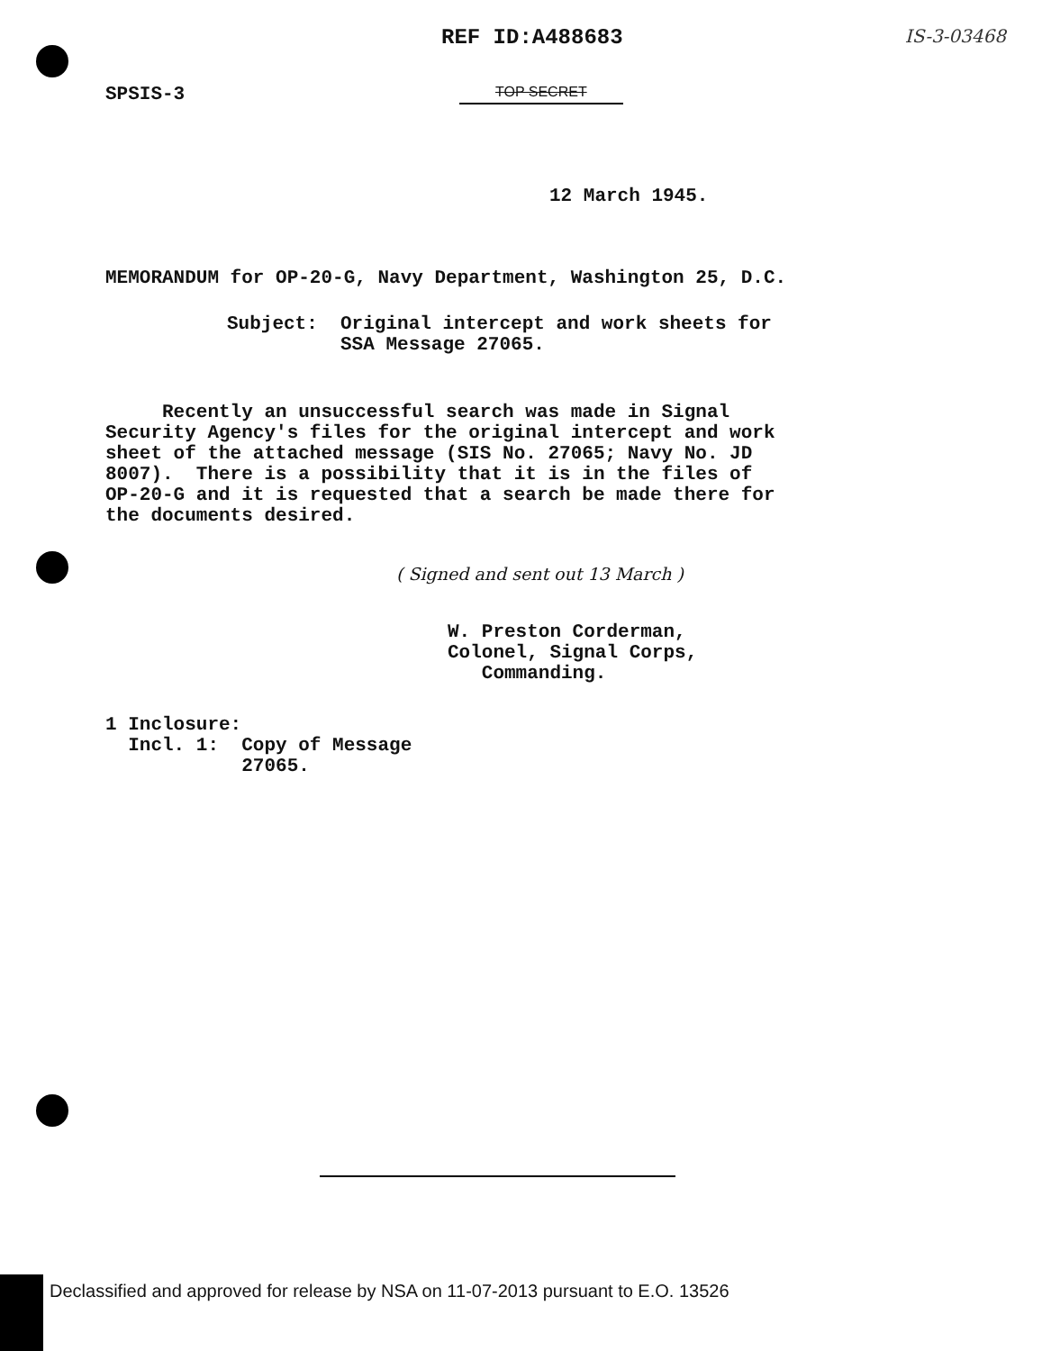REF ID:A488683 IS-3-03468
SPSIS-3 TOP SECRET
12 March 1945.
MEMORANDUM for OP-20-G, Navy Department, Washington 25, D.C.
Subject:  Original intercept and work sheets for
          SSA Message 27065.
     Recently an unsuccessful search was made in Signal
Security Agency's files for the original intercept and work
sheet of the attached message (SIS No. 27065; Navy No. JD
8007).  There is a possibility that it is in the files of
OP-20-G and it is requested that a search be made there for
the documents desired.
( Signed and sent out 13 March )
W. Preston Corderman,
Colonel, Signal Corps,
   Commanding.
1 Inclosure:
  Incl. 1:  Copy of Message
            27065.
Declassified and approved for release by NSA on 11-07-2013 pursuant to E.O. 13526